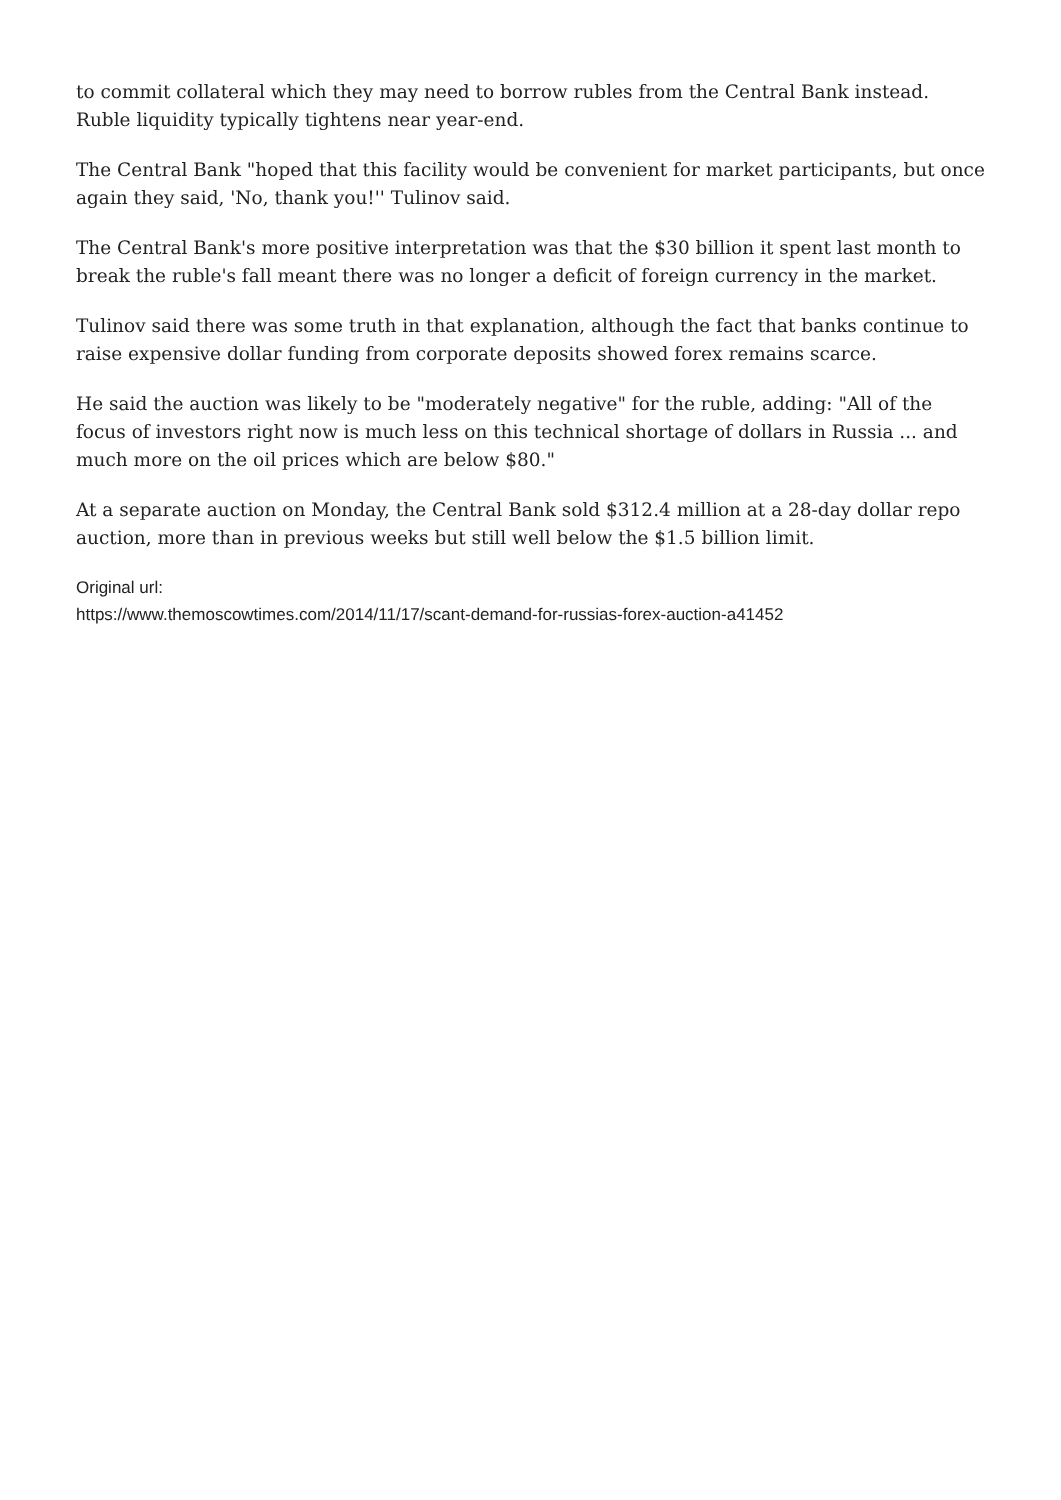to commit collateral which they may need to borrow rubles from the Central Bank instead. Ruble liquidity typically tightens near year-end.
The Central Bank "hoped that this facility would be convenient for market participants, but once again they said, 'No, thank you!'' Tulinov said.
The Central Bank's more positive interpretation was that the $30 billion it spent last month to break the ruble's fall meant there was no longer a deficit of foreign currency in the market.
Tulinov said there was some truth in that explanation, although the fact that banks continue to raise expensive dollar funding from corporate deposits showed forex remains scarce.
He said the auction was likely to be "moderately negative" for the ruble, adding: "All of the focus of investors right now is much less on this technical shortage of dollars in Russia ... and much more on the oil prices which are below $80."
At a separate auction on Monday, the Central Bank sold $312.4 million at a 28-day dollar repo auction, more than in previous weeks but still well below the $1.5 billion limit.
Original url:
https://www.themoscowtimes.com/2014/11/17/scant-demand-for-russias-forex-auction-a41452